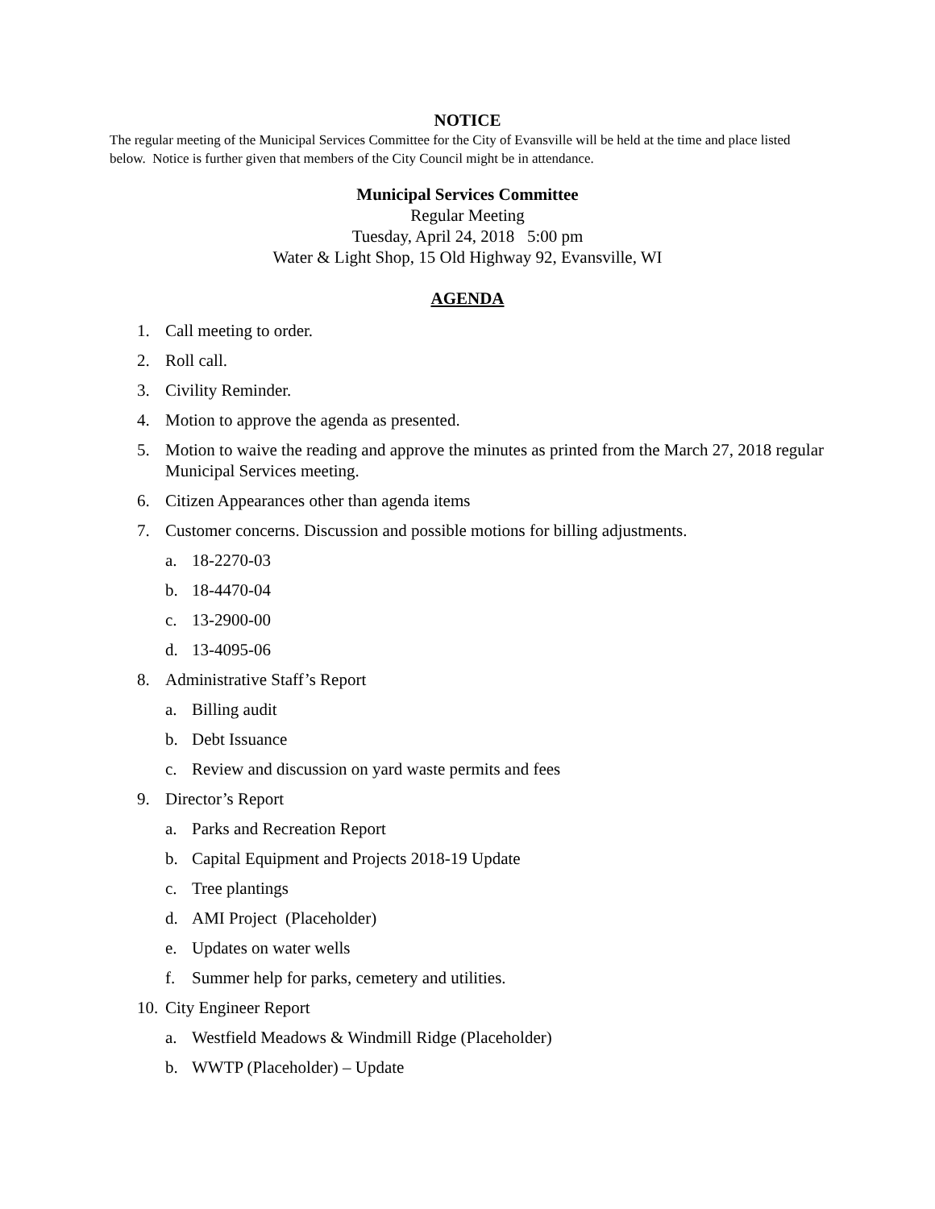NOTICE
The regular meeting of the Municipal Services Committee for the City of Evansville will be held at the time and place listed below. Notice is further given that members of the City Council might be in attendance.
Municipal Services Committee
Regular Meeting
Tuesday, April 24, 2018 5:00 pm
Water & Light Shop, 15 Old Highway 92, Evansville, WI
AGENDA
1. Call meeting to order.
2. Roll call.
3. Civility Reminder.
4. Motion to approve the agenda as presented.
5. Motion to waive the reading and approve the minutes as printed from the March 27, 2018 regular Municipal Services meeting.
6. Citizen Appearances other than agenda items
7. Customer concerns. Discussion and possible motions for billing adjustments.
a. 18-2270-03
b. 18-4470-04
c. 13-2900-00
d. 13-4095-06
8. Administrative Staff’s Report
a. Billing audit
b. Debt Issuance
c. Review and discussion on yard waste permits and fees
9. Director’s Report
a. Parks and Recreation Report
b. Capital Equipment and Projects 2018-19 Update
c. Tree plantings
d. AMI Project (Placeholder)
e. Updates on water wells
f. Summer help for parks, cemetery and utilities.
10. City Engineer Report
a. Westfield Meadows & Windmill Ridge (Placeholder)
b. WWTP (Placeholder) – Update